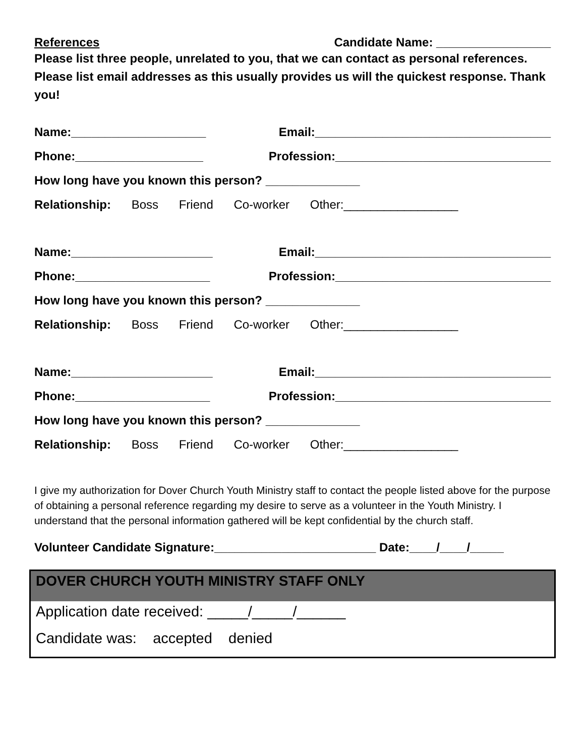References Candidate Name: _________________
Please list three people, unrelated to you, that we can contact as personal references. Please list email addresses as this usually provides us will the quickest response. Thank you!
Name:____________________ Email:___________________________________
Phone:___________________ Profession:________________________________
How long have you known this person? ______________
Relationship: Boss Friend Co-worker Other:_________________
Name:_____________________ Email:___________________________________
Phone:____________________ Profession:________________________________
How long have you known this person? ______________
Relationship: Boss Friend Co-worker Other:_________________
Name:_____________________ Email:___________________________________
Phone:____________________ Profession:________________________________
How long have you known this person? ______________
Relationship: Boss Friend Co-worker Other:_________________
I give my authorization for Dover Church Youth Ministry staff to contact the people listed above for the purpose of obtaining a personal reference regarding my desire to serve as a volunteer in the Youth Ministry. I understand that the personal information gathered will be kept confidential by the church staff.
Volunteer Candidate Signature:________________________ Date:____/____/_____
DOVER CHURCH YOUTH MINISTRY STAFF ONLY
Application date received: _____/_____/______
Candidate was: accepted denied